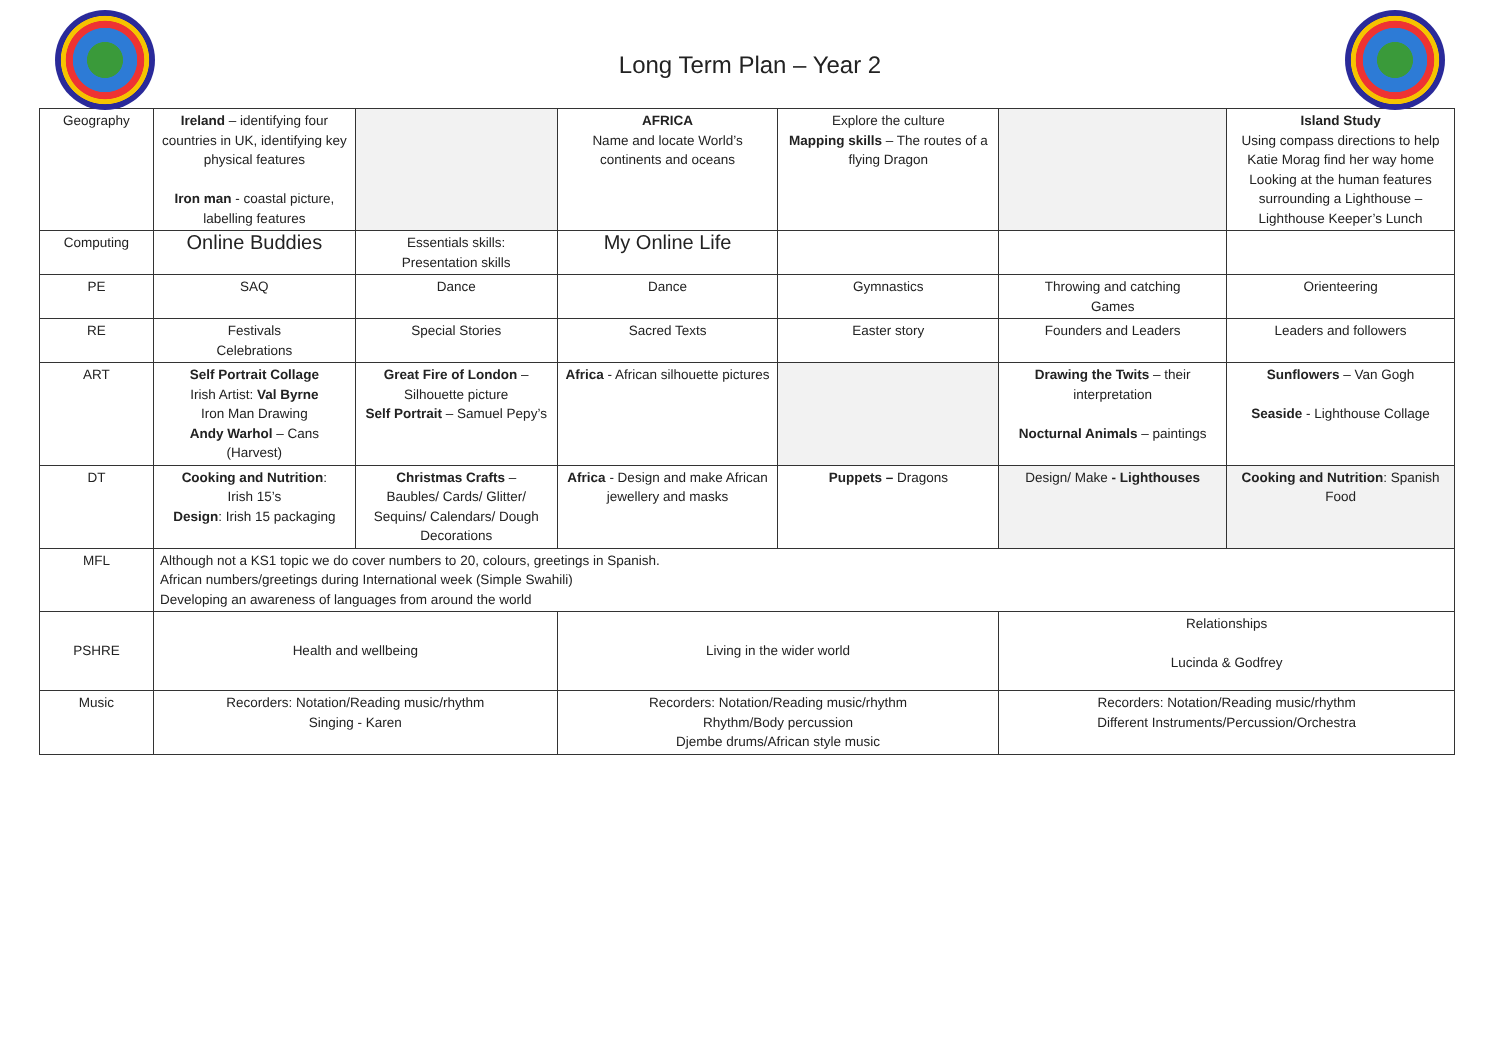Long Term Plan – Year 2
| Geography | Ireland – identifying four countries in UK, identifying key physical features Iron man - coastal picture, labelling features | | AFRICA Name and locate World’s continents and oceans | Explore the culture Mapping skills – The routes of a flying Dragon | | Island Study Using compass directions to help Katie Morag find her way home Looking at the human features surrounding a Lighthouse – Lighthouse Keeper’s Lunch |
| Computing | Online Buddies | Essentials skills: Presentation skills | My Online Life | | | |
| PE | SAQ | Dance | Dance | Gymnastics | Throwing and catching Games | Orienteering |
| RE | Festivals Celebrations | Special Stories | Sacred Texts | Easter story | Founders and Leaders | Leaders and followers |
| ART | Self Portrait Collage Irish Artist: Val Byrne Iron Man Drawing Andy Warhol – Cans (Harvest) | Great Fire of London – Silhouette picture Self Portrait – Samuel Pepy’s | Africa - African silhouette pictures | | Drawing the Twits – their interpretation Nocturnal Animals – paintings | Sunflowers – Van Gogh Seaside - Lighthouse Collage |
| DT | Cooking and Nutrition : Irish 15’s Design : Irish 15 packaging | Christmas Crafts – Baubles/ Cards/ Glitter/ Sequins/ Calendars/ Dough Decorations | Africa - Design and make African jewellery and masks | Puppets – Dragons | Design/ Make - Lighthouses | Cooking and Nutrition : Spanish Food |
| MFL | Although not a KS1 topic we do cover numbers to 20, colours, greetings in Spanish. African numbers/greetings during International week (Simple Swahili) Developing an awareness of languages from around the world | | | | | |
| PSHRE | Health and wellbeing | | Living in the wider world | | Relationships Lucinda & Godfrey | |
| Music | Recorders: Notation/Reading music/rhythm Singing - Karen | | Recorders: Notation/Reading music/rhythm Rhythm/Body percussion Djembe drums/African style music | | Recorders: Notation/Reading music/rhythm Different Instruments/Percussion/Orchestra | |